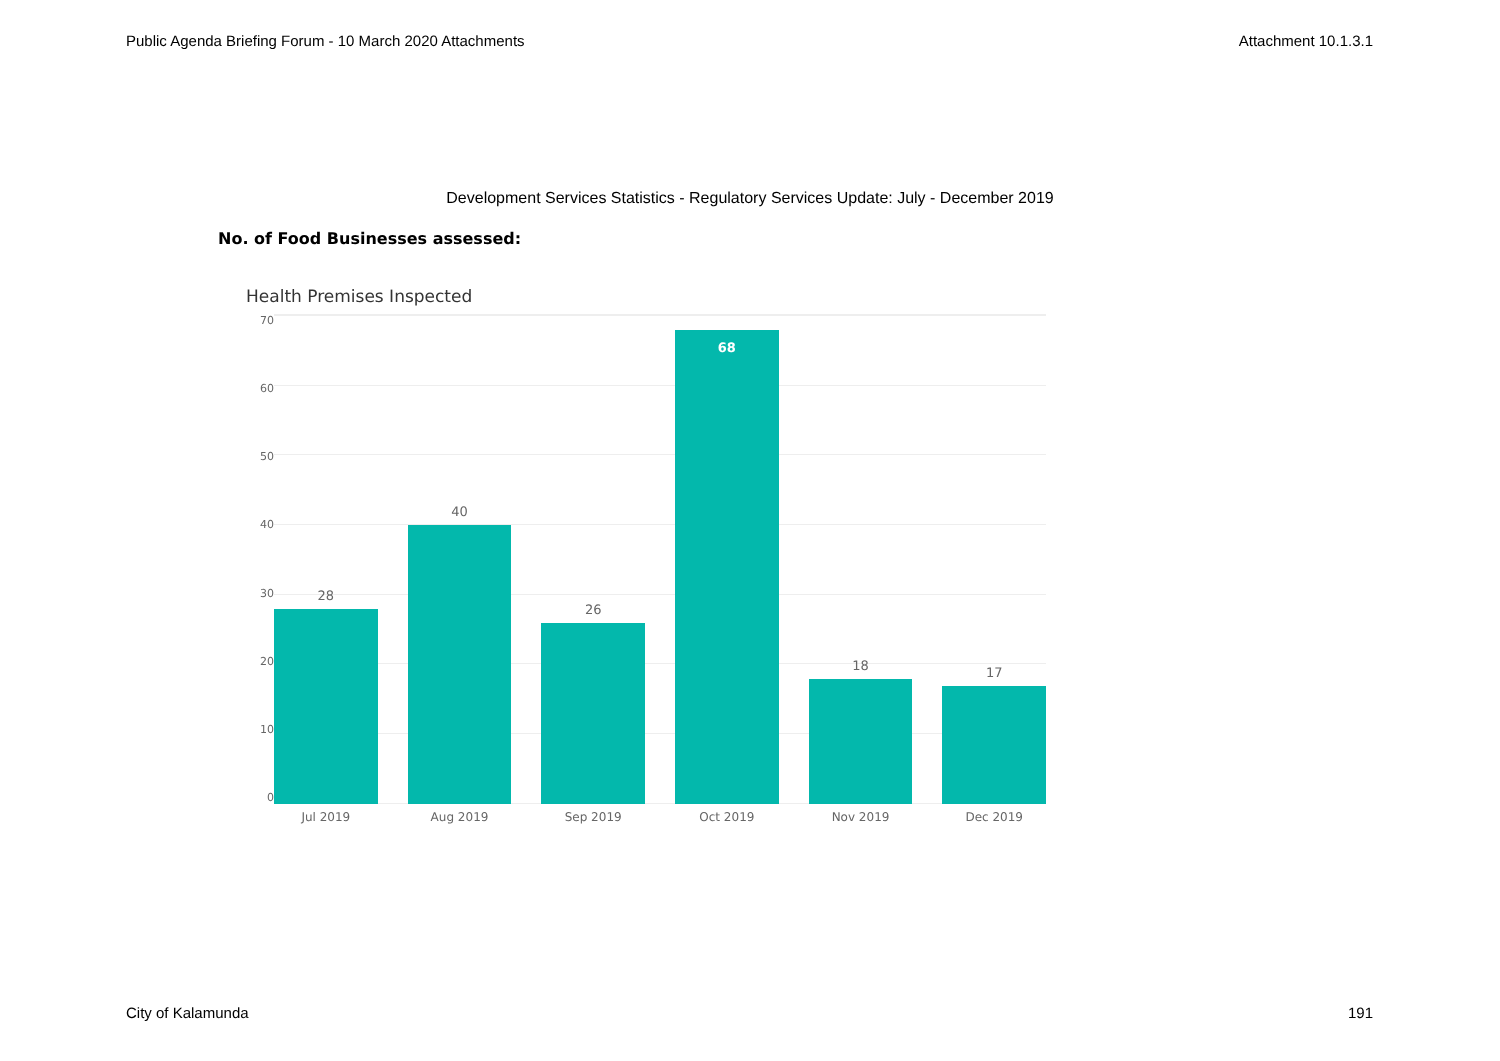Public Agenda Briefing Forum - 10 March 2020 Attachments Attachment 10.1.3.1
Development Services Statistics - Regulatory Services Update: July - December 2019
No. of Food Businesses assessed:
Health Premises Inspected
70
60
50
40
30
20
10
0
28
40
26
68
18
17
Jul 2019 Aug 2019 Sep 2019 Oct 2019 Nov 2019 Dec 2019
City of Kalamunda 191